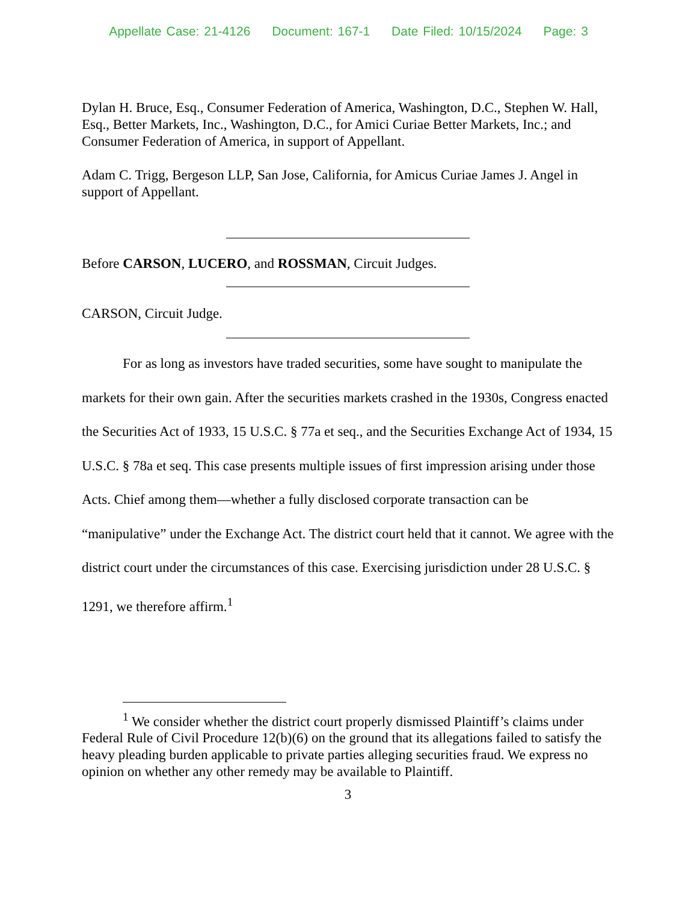Appellate Case: 21-4126 Document: 167-1 Date Filed: 10/15/2024 Page: 3
Dylan H. Bruce, Esq., Consumer Federation of America, Washington, D.C., Stephen W. Hall, Esq., Better Markets, Inc., Washington, D.C., for Amici Curiae Better Markets, Inc.; and Consumer Federation of America, in support of Appellant.
Adam C. Trigg, Bergeson LLP, San Jose, California, for Amicus Curiae James J. Angel in support of Appellant.
Before CARSON, LUCERO, and ROSSMAN, Circuit Judges.
CARSON , Circuit Judge.
For as long as investors have traded securities, some have sought to manipulate the markets for their own gain. After the securities markets crashed in the 1930s, Congress enacted the Securities Act of 1933, 15 U.S.C. § 77a et seq., and the Securities Exchange Act of 1934, 15 U.S.C. § 78a et seq. This case presents multiple issues of first impression arising under those Acts. Chief among them—whether a fully disclosed corporate transaction can be “manipulative” under the Exchange Act. The district court held that it cannot. We agree with the district court under the circumstances of this case. Exercising jurisdiction under 28 U.S.C. § 1291, we therefore affirm.<sup>1</sup>
<sup>1</sup> We consider whether the district court properly dismissed Plaintiff’s claims under Federal Rule of Civil Procedure 12(b)(6) on the ground that its allegations failed to satisfy the heavy pleading burden applicable to private parties alleging securities fraud. We express no opinion on whether any other remedy may be available to Plaintiff.
3